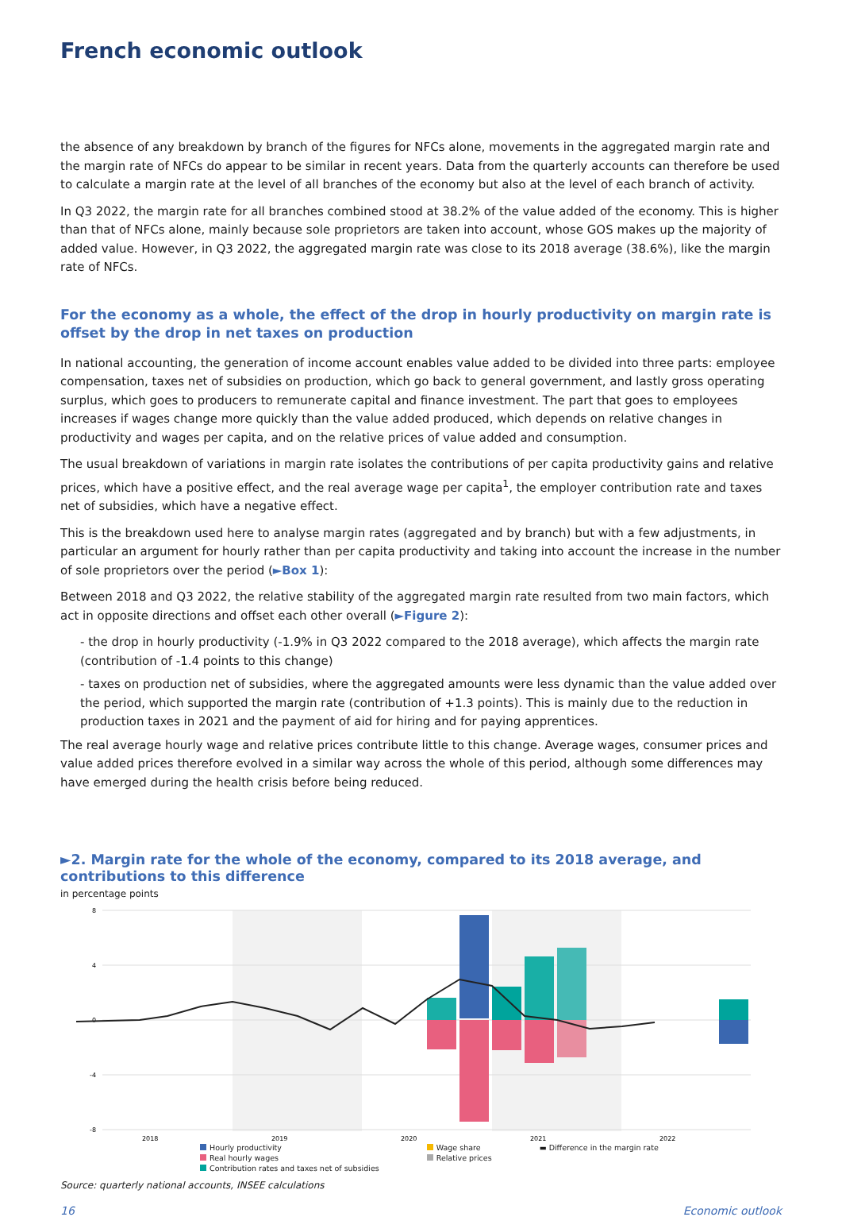French economic outlook
the absence of any breakdown by branch of the figures for NFCs alone, movements in the aggregated margin rate and the margin rate of NFCs do appear to be similar in recent years. Data from the quarterly accounts can therefore be used to calculate a margin rate at the level of all branches of the economy but also at the level of each branch of activity.
In Q3 2022, the margin rate for all branches combined stood at 38.2% of the value added of the economy. This is higher than that of NFCs alone, mainly because sole proprietors are taken into account, whose GOS makes up the majority of added value. However, in Q3 2022, the aggregated margin rate was close to its 2018 average (38.6%), like the margin rate of NFCs.
For the economy as a whole, the effect of the drop in hourly productivity on margin rate is offset by the drop in net taxes on production
In national accounting, the generation of income account enables value added to be divided into three parts: employee compensation, taxes net of subsidies on production, which go back to general government, and lastly gross operating surplus, which goes to producers to remunerate capital and finance investment. The part that goes to employees increases if wages change more quickly than the value added produced, which depends on relative changes in productivity and wages per capita, and on the relative prices of value added and consumption.
The usual breakdown of variations in margin rate isolates the contributions of per capita productivity gains and relative prices, which have a positive effect, and the real average wage per capita<sup>1</sup>, the employer contribution rate and taxes net of subsidies, which have a negative effect.
This is the breakdown used here to analyse margin rates (aggregated and by branch) but with a few adjustments, in particular an argument for hourly rather than per capita productivity and taking into account the increase in the number of sole proprietors over the period (►Box 1):
Between 2018 and Q3 2022, the relative stability of the aggregated margin rate resulted from two main factors, which act in opposite directions and offset each other overall (►Figure 2):
- the drop in hourly productivity (-1.9% in Q3 2022 compared to the 2018 average), which affects the margin rate (contribution of -1.4 points to this change)
- taxes on production net of subsidies, where the aggregated amounts were less dynamic than the value added over the period, which supported the margin rate (contribution of +1.3 points). This is mainly due to the reduction in production taxes in 2021 and the payment of aid for hiring and for paying apprentices.
The real average hourly wage and relative prices contribute little to this change. Average wages, consumer prices and value added prices therefore evolved in a similar way across the whole of this period, although some differences may have emerged during the health crisis before being reduced.
►2. Margin rate for the whole of the economy, compared to its 2018 average, and contributions to this difference
in percentage points
8
4
0
-4
-8
2018
2019
2020
2021
2022
Hourly productivity
Real hourly wages
Contribution rates and taxes net of subsidies
Wage share
Relative prices
▬ Difference in the margin rate
Source: quarterly national accounts, INSEE calculations
16 Economic outlook